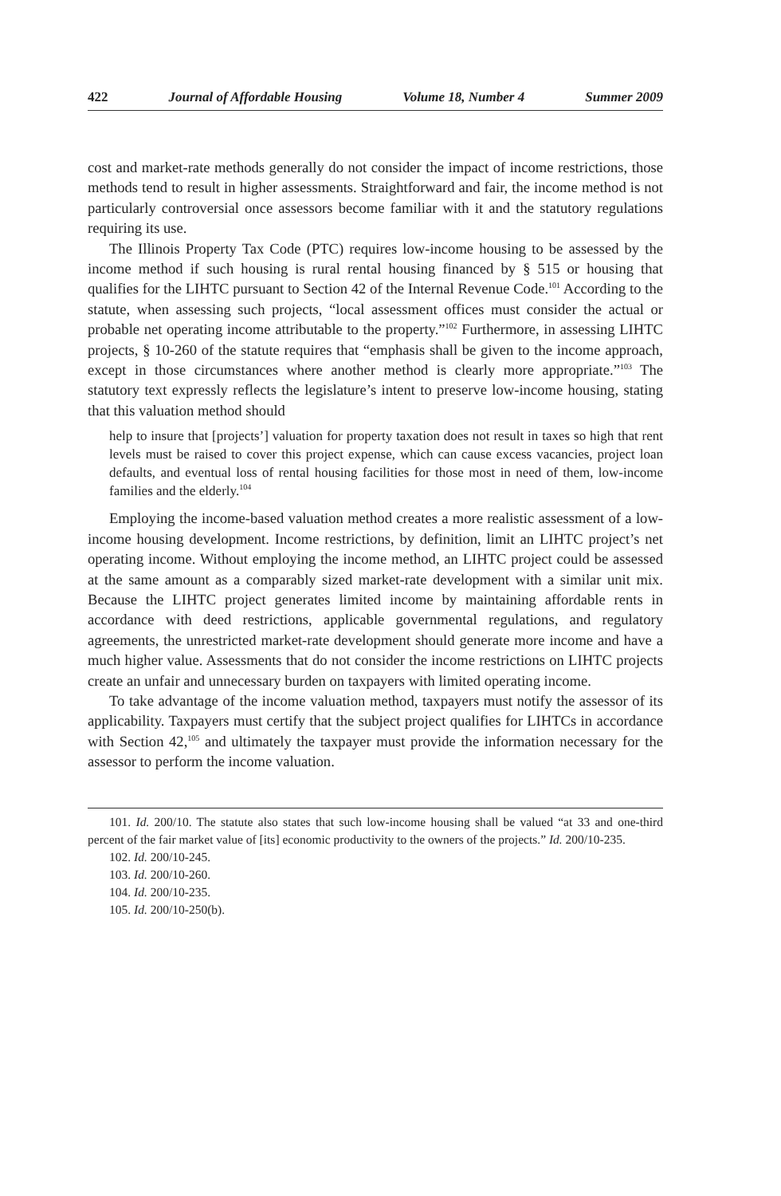422 Journal of Affordable Housing Volume 18, Number 4 Summer 2009
cost and market-rate methods generally do not consider the impact of income restrictions, those methods tend to result in higher assessments. Straightforward and fair, the income method is not particularly controversial once assessors become familiar with it and the statutory regulations requiring its use.
The Illinois Property Tax Code (PTC) requires low-income housing to be assessed by the income method if such housing is rural rental housing financed by § 515 or housing that qualifies for the LIHTC pursuant to Section 42 of the Internal Revenue Code.<sup>101</sup> According to the statute, when assessing such projects, “local assessment offices must consider the actual or probable net operating income attributable to the property.”<sup>102</sup> Furthermore, in assessing LIHTC projects, § 10-260 of the statute requires that “emphasis shall be given to the income approach, except in those circumstances where another method is clearly more appropriate.”<sup>103</sup> The statutory text expressly reflects the legislature’s intent to preserve low-income housing, stating that this valuation method should
help to insure that [projects’] valuation for property taxation does not result in taxes so high that rent levels must be raised to cover this project expense, which can cause excess vacancies, project loan defaults, and eventual loss of rental housing facilities for those most in need of them, low-income families and the elderly.<sup>104</sup>
Employing the income-based valuation method creates a more realistic assessment of a low-income housing development. Income restrictions, by definition, limit an LIHTC project’s net operating income. Without employing the income method, an LIHTC project could be assessed at the same amount as a comparably sized market-rate development with a similar unit mix. Because the LIHTC project generates limited income by maintaining affordable rents in accordance with deed restrictions, applicable governmental regulations, and regulatory agreements, the unrestricted market-rate development should generate more income and have a much higher value. Assessments that do not consider the income restrictions on LIHTC projects create an unfair and unnecessary burden on taxpayers with limited operating income.
To take advantage of the income valuation method, taxpayers must notify the assessor of its applicability. Taxpayers must certify that the subject project qualifies for LIHTCs in accordance with Section 42,<sup>105</sup> and ultimately the taxpayer must provide the information necessary for the assessor to perform the income valuation.
101. Id. 200/10. The statute also states that such low-income housing shall be valued “at 33 and one-third percent of the fair market value of [its] economic productivity to the owners of the projects.” Id. 200/10-235.
102. Id. 200/10-245.
103. Id. 200/10-260.
104. Id. 200/10-235.
105. Id. 200/10-250(b).